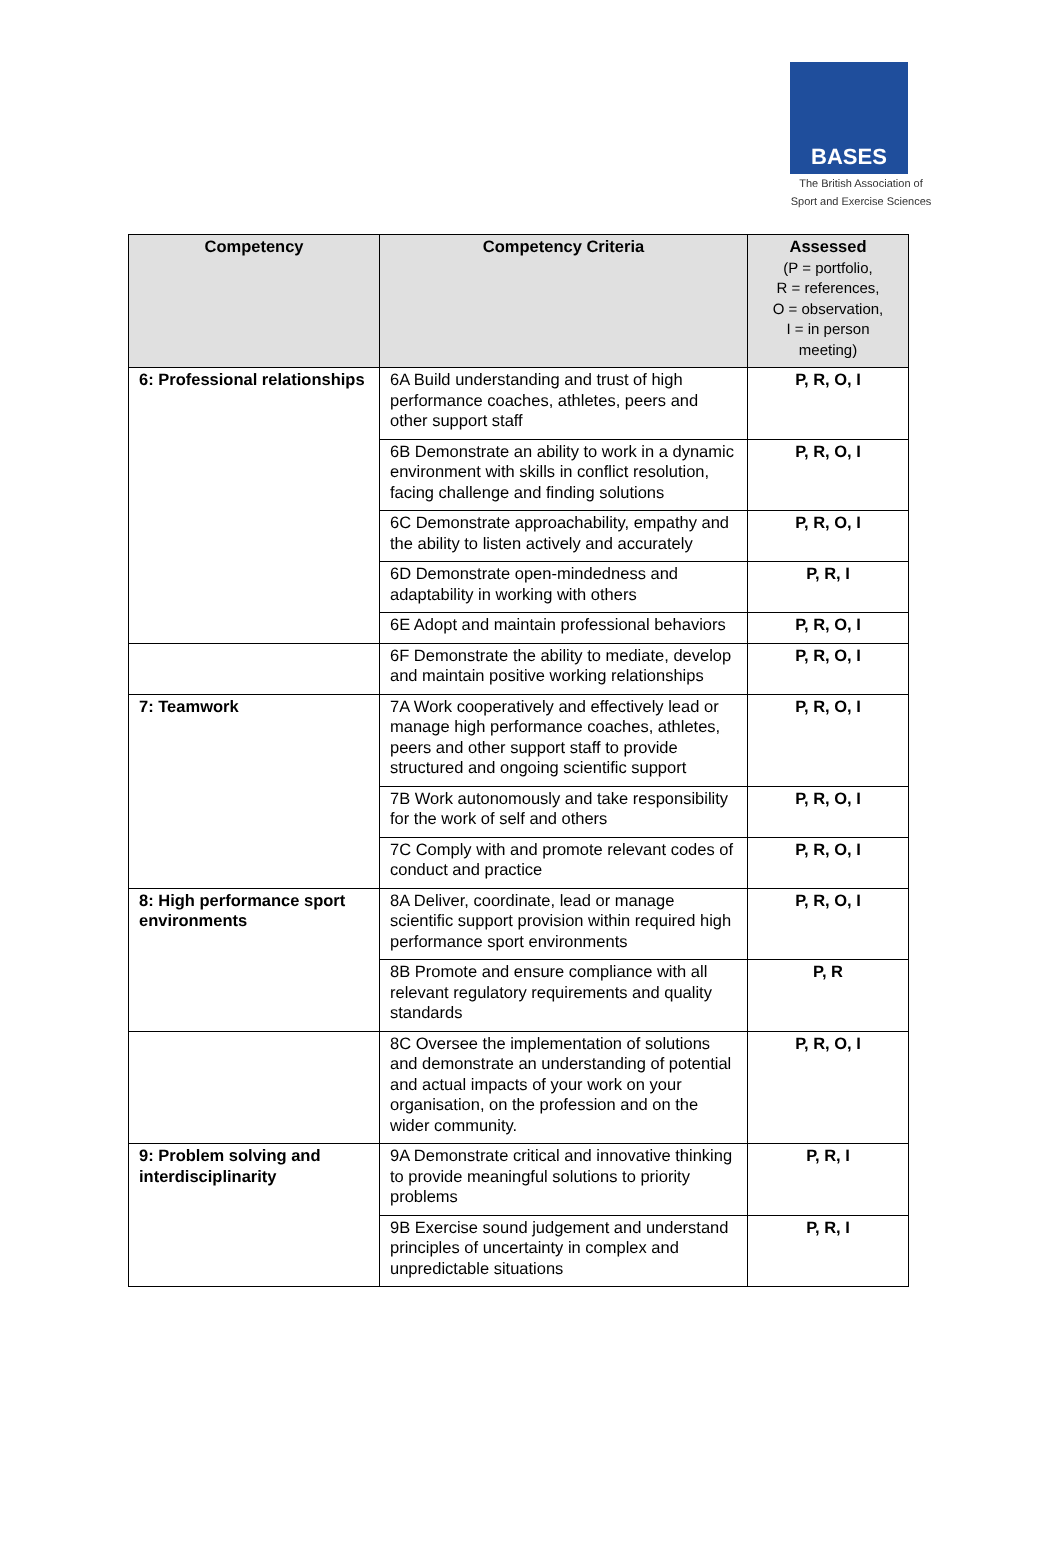BASES
The British Association of
Sport and Exercise Sciences
| Competency | Competency Criteria | Assessed (P = portfolio, R = references, O = observation, I = in person meeting) |
| --- | --- | --- |
| 6: Professional relationships | 6A Build understanding and trust of high performance coaches, athletes, peers and other support staff | P, R, O, I |
| | 6B Demonstrate an ability to work in a dynamic environment with skills in conflict resolution, facing challenge and finding solutions | P, R, O, I |
| | 6C Demonstrate approachability, empathy and the ability to listen actively and accurately | P, R, O, I |
| | 6D Demonstrate open-mindedness and adaptability in working with others | P, R, I |
| | 6E Adopt and maintain professional behaviors | P, R, O, I |
| | 6F Demonstrate the ability to mediate, develop and maintain positive working relationships | P, R, O, I |
| 7: Teamwork | 7A Work cooperatively and effectively lead or manage high performance coaches, athletes, peers and other support staff to provide structured and ongoing scientific support | P, R, O, I |
| | 7B Work autonomously and take responsibility for the work of self and others | P, R, O, I |
| | 7C Comply with and promote relevant codes of conduct and practice | P, R, O, I |
| 8: High performance sport environments | 8A Deliver, coordinate, lead or manage scientific support provision within required high performance sport environments | P, R, O, I |
| | 8B Promote and ensure compliance with all relevant regulatory requirements and quality standards | P, R |
| | 8C Oversee the implementation of solutions and demonstrate an understanding of potential and actual impacts of your work on your organisation, on the profession and on the wider community. | P, R, O, I |
| 9: Problem solving and interdisciplinarity | 9A Demonstrate critical and innovative thinking to provide meaningful solutions to priority problems | P, R, I |
| | 9B Exercise sound judgement and understand principles of uncertainty in complex and unpredictable situations | P, R, I |